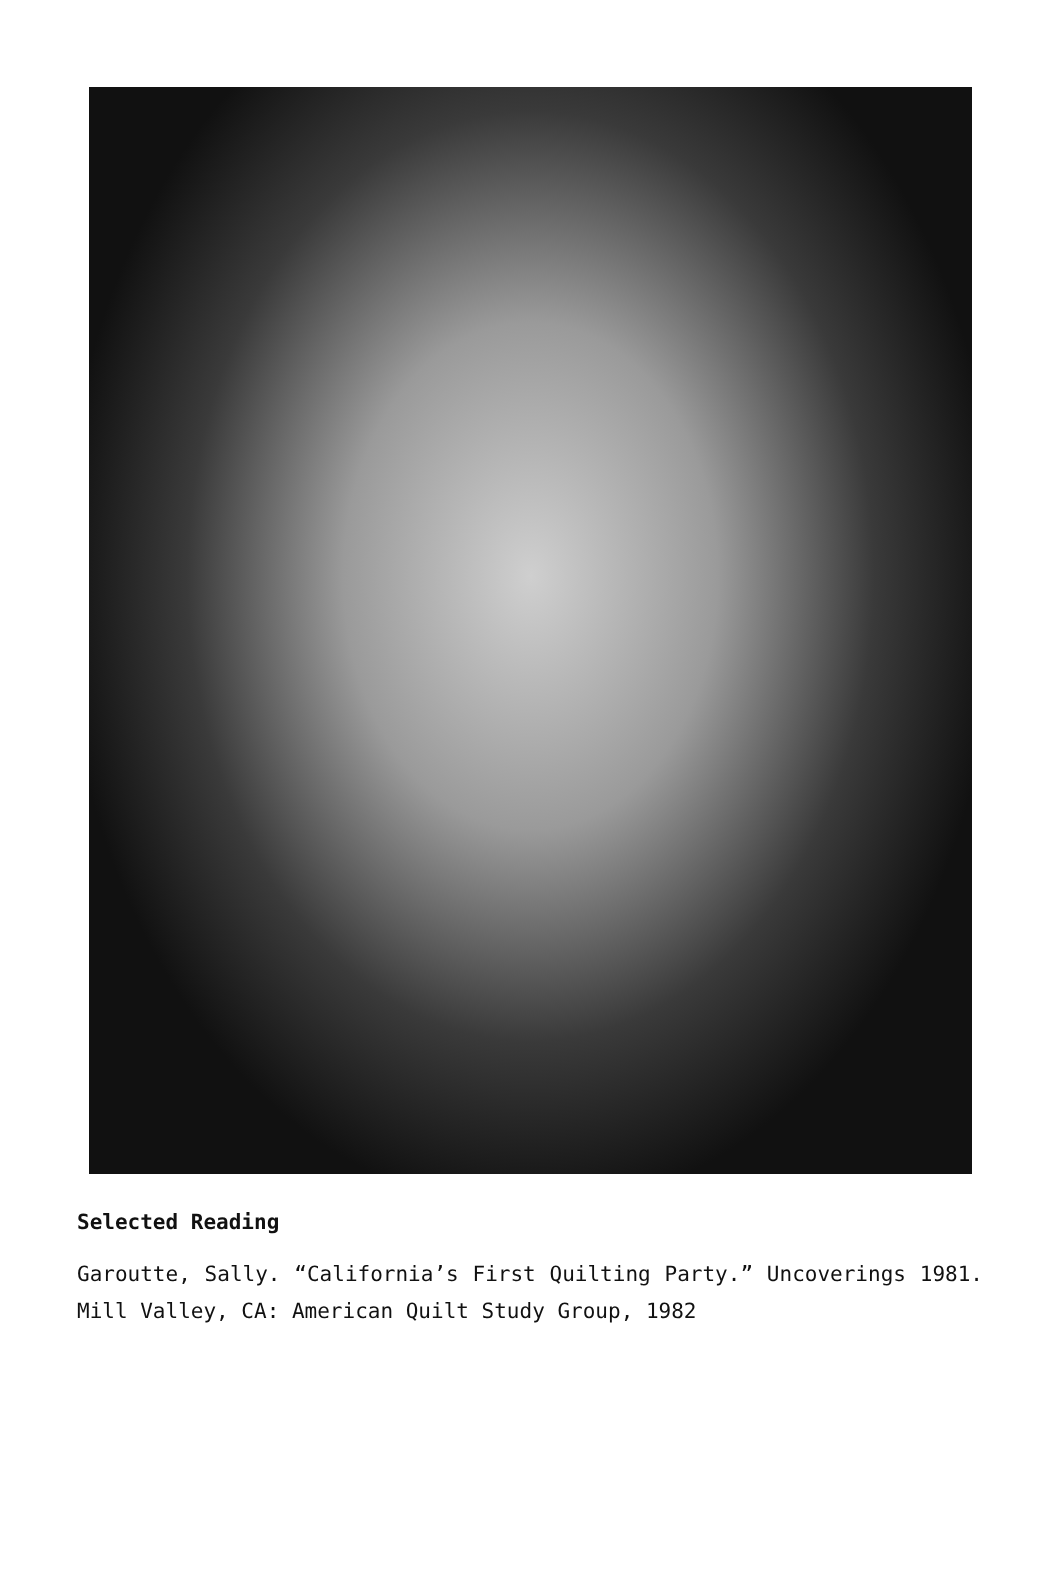Selected Reading
Garoutte, Sally. “California’s First Quilting Party.” Uncoverings 1981. Mill Valley, CA: American Quilt Study Group, 1982